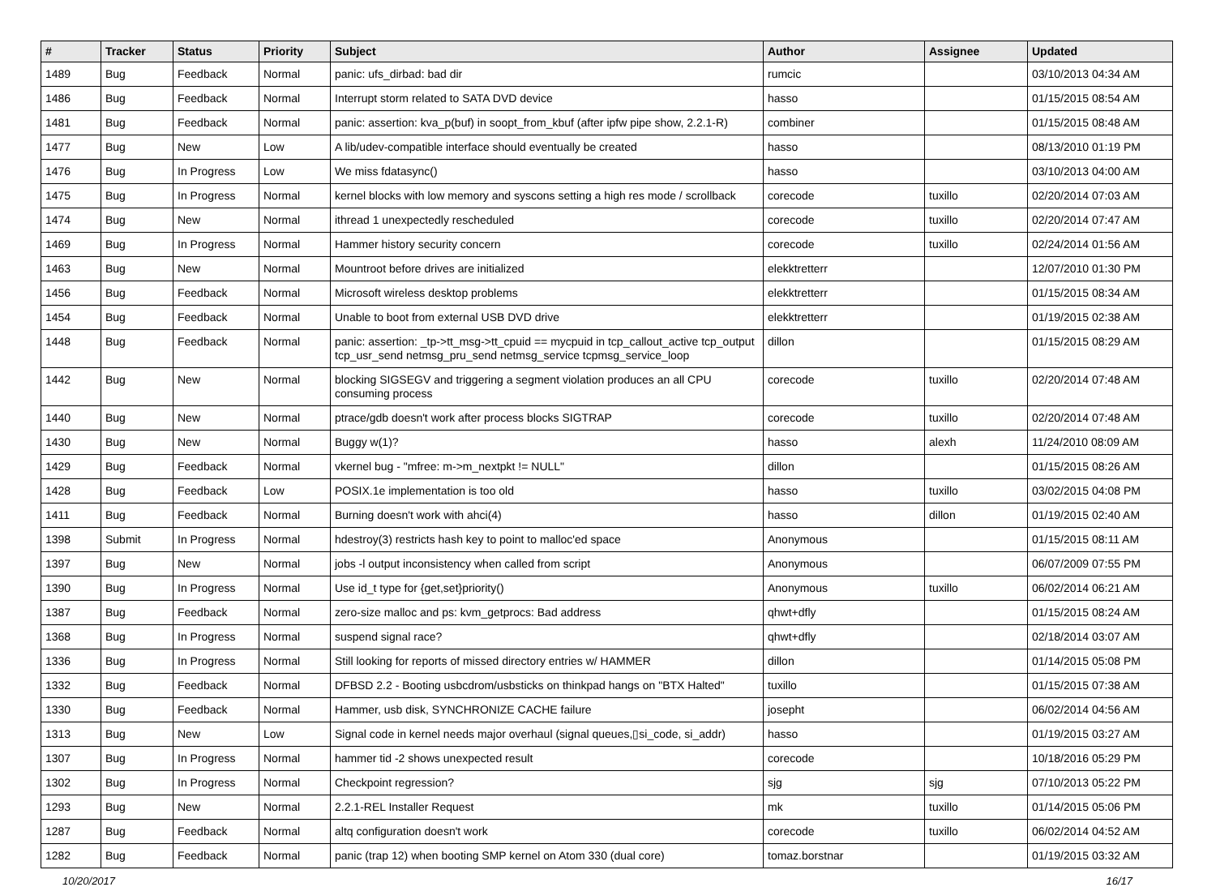| # | Tracker | Status | Priority | Subject | Author | Assignee | Updated |
| --- | --- | --- | --- | --- | --- | --- | --- |
| 1489 | Bug | Feedback | Normal | panic: ufs_dirbad: bad dir | rumcic | | 03/10/2013 04:34 AM |
| 1486 | Bug | Feedback | Normal | Interrupt storm related to SATA DVD device | hasso | | 01/15/2015 08:54 AM |
| 1481 | Bug | Feedback | Normal | panic: assertion: kva_p(buf) in soopt_from_kbuf (after ipfw pipe show, 2.2.1-R) | combiner | | 01/15/2015 08:48 AM |
| 1477 | Bug | New | Low | A lib/udev-compatible interface should eventually be created | hasso | | 08/13/2010 01:19 PM |
| 1476 | Bug | In Progress | Low | We miss fdatasync() | hasso | | 03/10/2013 04:00 AM |
| 1475 | Bug | In Progress | Normal | kernel blocks with low memory and syscons setting a high res mode / scrollback | corecode | tuxillo | 02/20/2014 07:03 AM |
| 1474 | Bug | New | Normal | ithread 1 unexpectedly rescheduled | corecode | tuxillo | 02/20/2014 07:47 AM |
| 1469 | Bug | In Progress | Normal | Hammer history security concern | corecode | tuxillo | 02/24/2014 01:56 AM |
| 1463 | Bug | New | Normal | Mountroot before drives are initialized | elekktretterr | | 12/07/2010 01:30 PM |
| 1456 | Bug | Feedback | Normal | Microsoft wireless desktop problems | elekktretterr | | 01/15/2015 08:34 AM |
| 1454 | Bug | Feedback | Normal | Unable to boot from external USB DVD drive | elekktretterr | | 01/19/2015 02:38 AM |
| 1448 | Bug | Feedback | Normal | panic: assertion: _tp->tt_msg->tt_cpuid == mycpuid in tcp_callout_active tcp_output tcp_usr_send netmsg_pru_send netmsg_service tcpmsg_service_loop | dillon | | 01/15/2015 08:29 AM |
| 1442 | Bug | New | Normal | blocking SIGSEGV and triggering a segment violation produces an all CPU consuming process | corecode | tuxillo | 02/20/2014 07:48 AM |
| 1440 | Bug | New | Normal | ptrace/gdb doesn't work after process blocks SIGTRAP | corecode | tuxillo | 02/20/2014 07:48 AM |
| 1430 | Bug | New | Normal | Buggy w(1)? | hasso | alexh | 11/24/2010 08:09 AM |
| 1429 | Bug | Feedback | Normal | vkernel bug - "mfree: m->m_nextpkt != NULL" | dillon | | 01/15/2015 08:26 AM |
| 1428 | Bug | Feedback | Low | POSIX.1e implementation is too old | hasso | tuxillo | 03/02/2015 04:08 PM |
| 1411 | Bug | Feedback | Normal | Burning doesn't work with ahci(4) | hasso | dillon | 01/19/2015 02:40 AM |
| 1398 | Submit | In Progress | Normal | hdestroy(3) restricts hash key to point to malloc'ed space | Anonymous | | 01/15/2015 08:11 AM |
| 1397 | Bug | New | Normal | jobs -l output inconsistency when called from script | Anonymous | | 06/07/2009 07:55 PM |
| 1390 | Bug | In Progress | Normal | Use id_t type for {get,set}priority() | Anonymous | tuxillo | 06/02/2014 06:21 AM |
| 1387 | Bug | Feedback | Normal | zero-size malloc and ps: kvm_getprocs: Bad address | qhwt+dfly | | 01/15/2015 08:24 AM |
| 1368 | Bug | In Progress | Normal | suspend signal race? | qhwt+dfly | | 02/18/2014 03:07 AM |
| 1336 | Bug | In Progress | Normal | Still looking for reports of missed directory entries w/ HAMMER | dillon | | 01/14/2015 05:08 PM |
| 1332 | Bug | Feedback | Normal | DFBSD 2.2 - Booting usbcdrom/usbsticks on thinkpad hangs on "BTX Halted" | tuxillo | | 01/15/2015 07:38 AM |
| 1330 | Bug | Feedback | Normal | Hammer, usb disk, SYNCHRONIZE CACHE failure | josepht | | 06/02/2014 04:56 AM |
| 1313 | Bug | New | Low | Signal code in kernel needs major overhaul (signal queues,▯si_code, si_addr) | hasso | | 01/19/2015 03:27 AM |
| 1307 | Bug | In Progress | Normal | hammer tid -2 shows unexpected result | corecode | | 10/18/2016 05:29 PM |
| 1302 | Bug | In Progress | Normal | Checkpoint regression? | sjg | sjg | 07/10/2013 05:22 PM |
| 1293 | Bug | New | Normal | 2.2.1-REL Installer Request | mk | tuxillo | 01/14/2015 05:06 PM |
| 1287 | Bug | Feedback | Normal | altq configuration doesn't work | corecode | tuxillo | 06/02/2014 04:52 AM |
| 1282 | Bug | Feedback | Normal | panic (trap 12) when booting SMP kernel on Atom 330 (dual core) | tomaz.borstnar | | 01/19/2015 03:32 AM |
10/20/2017 16/17